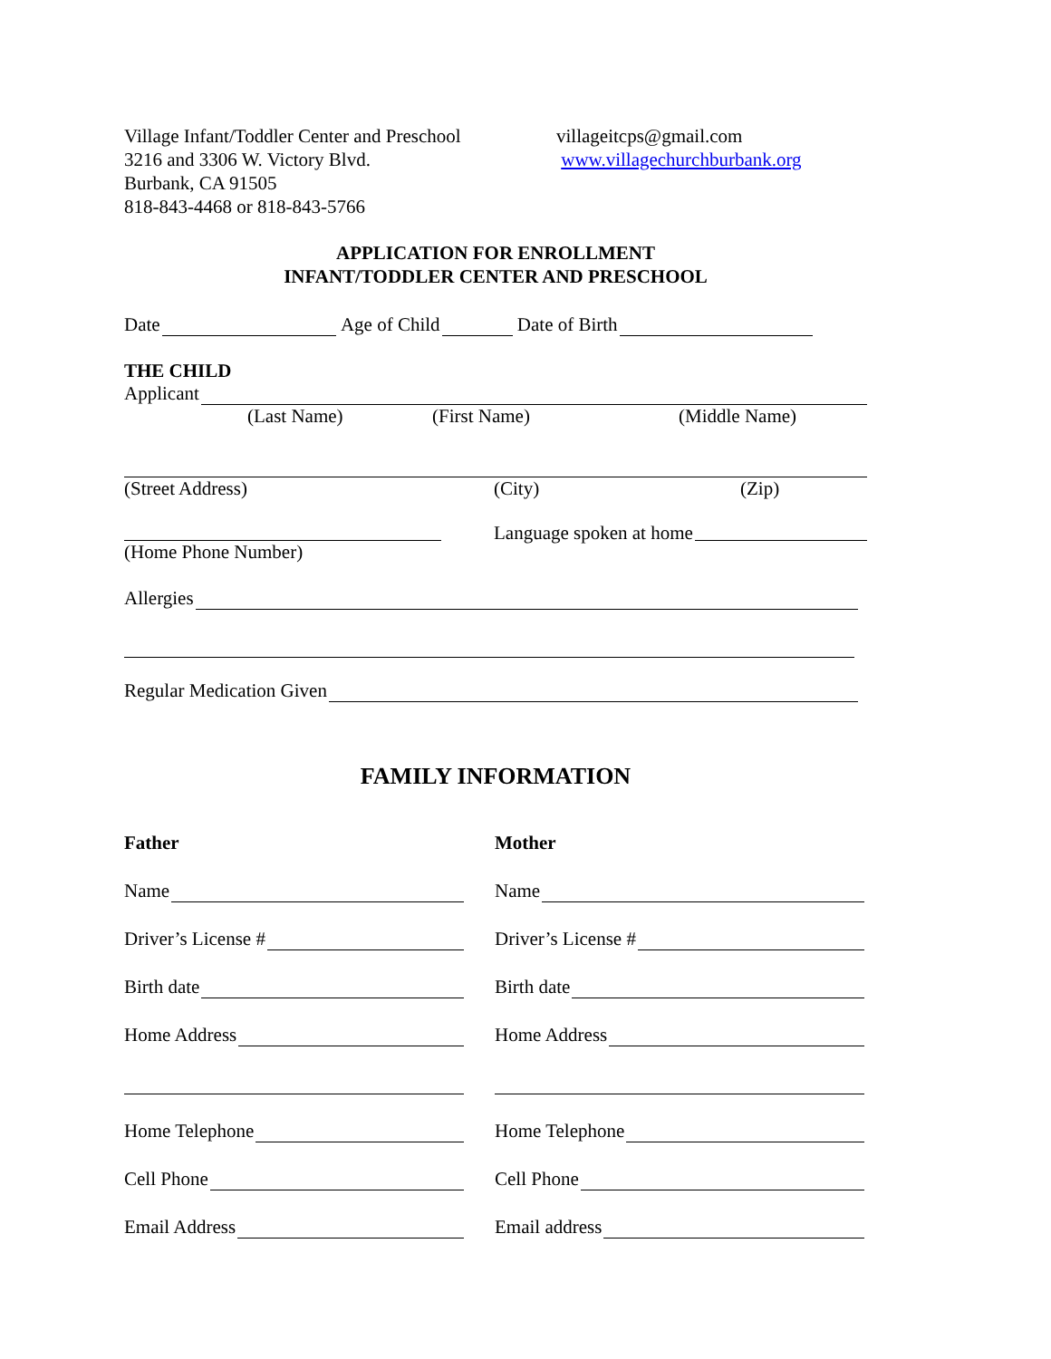Village Infant/Toddler Center and Preschool
3216 and 3306 W. Victory Blvd.
Burbank, CA 91505
818-843-4468 or 818-843-5766
villageitcps@gmail.com
www.villagechurchburbank.org
APPLICATION FOR ENROLLMENT
INFANT/TODDLER CENTER AND PRESCHOOL
Date Age of Child Date of Birth
THE CHILD
Applicant
(Last Name) (First Name) (Middle Name)
(Street Address) (City) (Zip)
(Home Phone Number) Language spoken at home
Allergies
Regular Medication Given
FAMILY INFORMATION
Father
Name
Driver’s License #
Birth date
Home Address
Home Telephone
Cell Phone
Email Address
Mother
Name
Driver’s License #
Birth date
Home Address
Home Telephone
Cell Phone
Email address